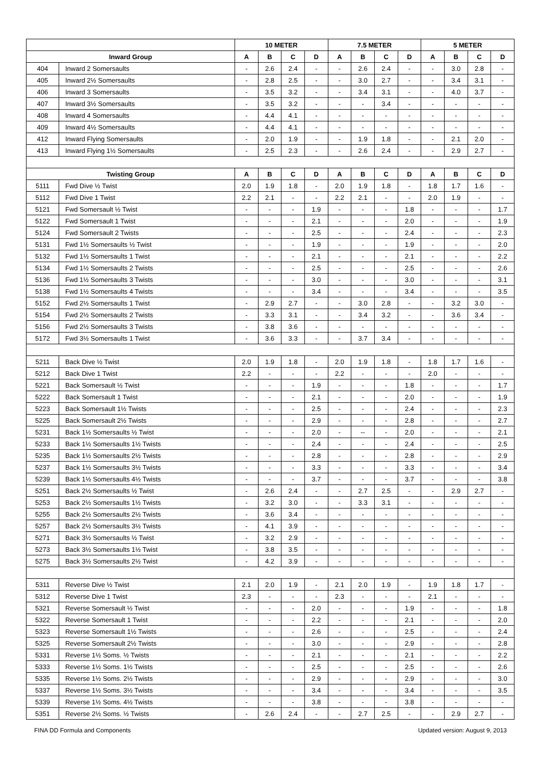| | | 10 METER | | | | 7.5 METER | | | | 5 METER | | | |
| --- | --- | --- | --- | --- | --- | --- | --- | --- | --- | --- | --- | --- | --- |
| Inward Group | | A | B | C | D | A | B | C | D | A | B | C | D |
| 404 | Inward 2 Somersaults | - | 2.6 | 2.4 | - | - | 2.6 | 2.4 | - | - | 3.0 | 2.8 | - |
| 405 | Inward 2½ Somersaults | - | 2.8 | 2.5 | - | - | 3.0 | 2.7 | - | - | 3.4 | 3.1 | - |
| 406 | Inward 3 Somersaults | - | 3.5 | 3.2 | - | - | 3.4 | 3.1 | - | - | 4.0 | 3.7 | - |
| 407 | Inward 3½ Somersaults | - | 3.5 | 3.2 | - | - | - | 3.4 | - | - | - | - | - |
| 408 | Inward 4 Somersaults | - | 4.4 | 4.1 | - | - | - | - | - | - | - | - | - |
| 409 | Inward 4½ Somersaults | - | 4.4 | 4.1 | - | - | - | - | - | - | - | - | - |
| 412 | Inward Flying Somersaults | - | 2.0 | 1.9 | - | - | 1.9 | 1.8 | - | - | 2.1 | 2.0 | - |
| 413 | Inward Flying 1½ Somersaults | - | 2.5 | 2.3 | - | - | 2.6 | 2.4 | - | - | 2.9 | 2.7 | - |
| Twisting Group | | A | B | C | D | A | B | C | D | A | B | C | D |
| 5111 | Fwd Dive ½ Twist | 2.0 | 1.9 | 1.8 | - | 2.0 | 1.9 | 1.8 | - | 1.8 | 1.7 | 1.6 | - |
| 5112 | Fwd Dive 1 Twist | 2.2 | 2.1 | - | - | 2.2 | 2.1 | - | - | 2.0 | 1.9 | - | - |
| 5121 | Fwd Somersault ½ Twist | - | - | - | 1.9 | - | - | - | 1.8 | - | - | - | 1.7 |
| 5122 | Fwd Somersault 1 Twist | - | - | - | 2.1 | - | - | - | 2.0 | - | - | - | 1.9 |
| 5124 | Fwd Somersault 2 Twists | - | - | - | 2.5 | - | - | - | 2.4 | - | - | - | 2.3 |
| 5131 | Fwd 1½ Somersaults ½ Twist | - | - | - | 1.9 | - | - | - | 1.9 | - | - | - | 2.0 |
| 5132 | Fwd 1½ Somersaults 1 Twist | - | - | - | 2.1 | - | - | - | 2.1 | - | - | - | 2.2 |
| 5134 | Fwd 1½ Somersaults 2 Twists | - | - | - | 2.5 | - | - | - | 2.5 | - | - | - | 2.6 |
| 5136 | Fwd 1½ Somersaults 3 Twists | - | - | - | 3.0 | - | - | - | 3.0 | - | - | - | 3.1 |
| 5138 | Fwd 1½ Somersaults 4 Twists | - | - | - | 3.4 | - | - | - | 3.4 | - | - | - | 3.5 |
| 5152 | Fwd 2½ Somersaults 1 Twist | - | 2.9 | 2.7 | - | - | 3.0 | 2.8 | - | - | 3.2 | 3.0 | - |
| 5154 | Fwd 2½ Somersaults 2 Twists | - | 3.3 | 3.1 | - | - | 3.4 | 3.2 | - | - | 3.6 | 3.4 | - |
| 5156 | Fwd 2½ Somersaults 3 Twists | - | 3.8 | 3.6 | - | - | - | - | - | - | - | - | - |
| 5172 | Fwd 3½ Somersaults 1 Twist | - | 3.6 | 3.3 | - | - | 3.7 | 3.4 | - | - | - | - | - |
| 5211 | Back Dive ½ Twist | 2.0 | 1.9 | 1.8 | - | 2.0 | 1.9 | 1.8 | - | 1.8 | 1.7 | 1.6 | - |
| 5212 | Back Dive 1 Twist | 2.2 | - | - | - | 2.2 | - | - | - | 2.0 | - | - | - |
| 5221 | Back Somersault ½ Twist | - | - | - | 1.9 | - | - | - | 1.8 | - | - | - | 1.7 |
| 5222 | Back Somersault 1 Twist | - | - | - | 2.1 | - | - | - | 2.0 | - | - | - | 1.9 |
| 5223 | Back Somersault 1½ Twists | - | - | - | 2.5 | - | - | - | 2.4 | - | - | - | 2.3 |
| 5225 | Back Somersault 2½ Twists | - | - | - | 2.9 | - | - | - | 2.8 | - | - | - | 2.7 |
| 5231 | Back 1½ Somersaults ½ Twist | - | - | - | 2.0 | - | -- | - | 2.0 | - | - | - | 2.1 |
| 5233 | Back 1½ Somersaults 1½ Twists | - | - | - | 2.4 | - | - | - | 2.4 | - | - | - | 2.5 |
| 5235 | Back 1½ Somersaults 2½ Twists | - | - | - | 2.8 | - | - | - | 2.8 | - | - | - | 2.9 |
| 5237 | Back 1½ Somersaults 3½ Twists | - | - | - | 3.3 | - | - | - | 3.3 | - | - | - | 3.4 |
| 5239 | Back 1½ Somersaults 4½ Twists | - | - | - | 3.7 | - | - | - | 3.7 | - | - | - | 3.8 |
| 5251 | Back 2½ Somersaults ½ Twist | - | 2.6 | 2.4 | - | - | 2.7 | 2.5 | - | - | 2.9 | 2.7 | - |
| 5253 | Back 2½ Somersaults 1½ Twists | - | 3.2 | 3.0 | - | - | 3.3 | 3.1 | - | - | - | - | - |
| 5255 | Back 2½ Somersaults 2½ Twists | - | 3.6 | 3.4 | - | - | - | - | - | - | - | - | - |
| 5257 | Back 2½ Somersaults 3½ Twists | - | 4.1 | 3.9 | - | - | - | - | - | - | - | - | - |
| 5271 | Back 3½ Somersaults ½ Twist | - | 3.2 | 2.9 | - | - | - | - | - | - | - | - | - |
| 5273 | Back 3½ Somersaults 1½ Twist | - | 3.8 | 3.5 | - | - | - | - | - | - | - | - | - |
| 5275 | Back 3½ Somersaults 2½ Twist | - | 4.2 | 3.9 | - | - | - | - | - | - | - | - | - |
| 5311 | Reverse Dive ½ Twist | 2.1 | 2.0 | 1.9 | - | 2.1 | 2.0 | 1.9 | - | 1.9 | 1.8 | 1.7 | - |
| 5312 | Reverse Dive 1 Twist | 2.3 | - | - | - | 2.3 | - | - | - | 2.1 | - | - | - |
| 5321 | Reverse Somersault ½ Twist | - | - | - | 2.0 | - | - | - | 1.9 | - | - | - | 1.8 |
| 5322 | Reverse Somersault 1 Twist | - | - | - | 2.2 | - | - | - | 2.1 | - | - | - | 2.0 |
| 5323 | Reverse Somersault 1½ Twists | - | - | - | 2.6 | - | - | - | 2.5 | - | - | - | 2.4 |
| 5325 | Reverse Somersault 2½ Twists | - | - | - | 3.0 | - | - | - | 2.9 | - | - | - | 2.8 |
| 5331 | Reverse 1½ Soms. ½ Twists | - | - | - | 2.1 | - | - | - | 2.1 | - | - | - | 2.2 |
| 5333 | Reverse 1½ Soms. 1½ Twists | - | - | - | 2.5 | - | - | - | 2.5 | - | - | - | 2.6 |
| 5335 | Reverse 1½ Soms. 2½ Twists | - | - | - | 2.9 | - | - | - | 2.9 | - | - | - | 3.0 |
| 5337 | Reverse 1½ Soms. 3½ Twists | - | - | - | 3.4 | - | - | - | 3.4 | - | - | - | 3.5 |
| 5339 | Reverse 1½ Soms. 4½ Twists | - | - | - | 3.8 | - | - | - | 3.8 | - | - | - | - |
| 5351 | Reverse 2½ Soms. ½ Twists | - | 2.6 | 2.4 | - | - | 2.7 | 2.5 | - | - | 2.9 | 2.7 | - |
FINA DD Formula and Components Updated version: August 9, 2013